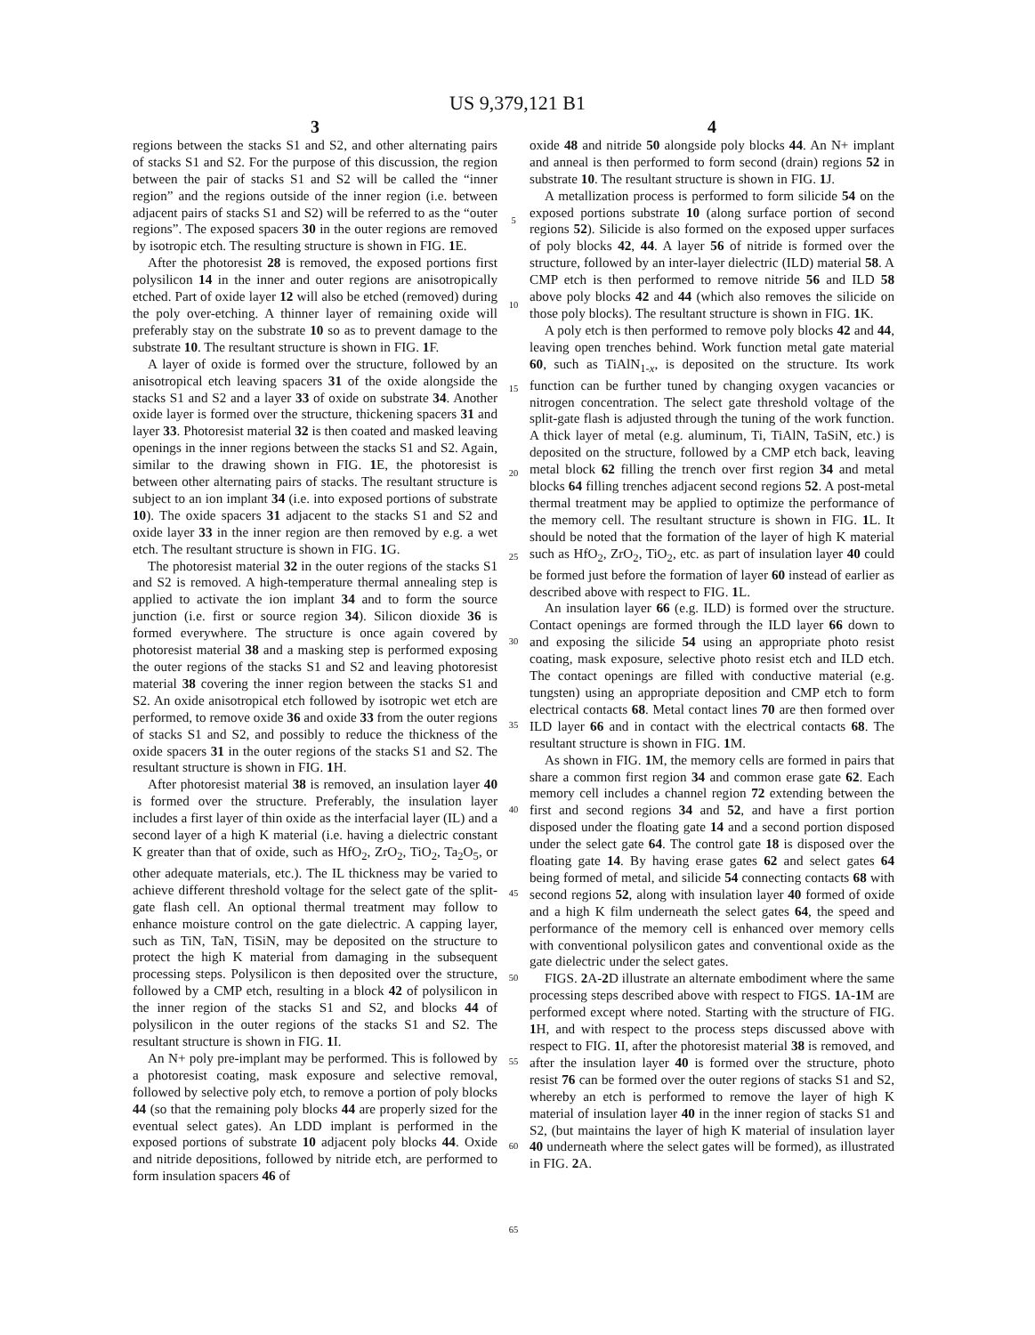US 9,379,121 B1
3
regions between the stacks S1 and S2, and other alternating pairs of stacks S1 and S2. For the purpose of this discussion, the region between the pair of stacks S1 and S2 will be called the “inner region” and the regions outside of the inner region (i.e. between adjacent pairs of stacks S1 and S2) will be referred to as the “outer regions”. The exposed spacers 30 in the outer regions are removed by isotropic etch. The resulting structure is shown in FIG. 1 E.
After the photoresist 28 is removed, the exposed portions first polysilicon 14 in the inner and outer regions are anisotropically etched. Part of oxide layer 12 will also be etched (removed) during the poly over-etching. A thinner layer of remaining oxide will preferably stay on the substrate 10 so as to prevent damage to the substrate 10. The resultant structure is shown in FIG. 1 F.
A layer of oxide is formed over the structure, followed by an anisotropical etch leaving spacers 31 of the oxide alongside the stacks S1 and S2 and a layer 33 of oxide on substrate 34. Another oxide layer is formed over the structure, thickening spacers 31 and layer 33. Photoresist material 32 is then coated and masked leaving openings in the inner regions between the stacks S1 and S2. Again, similar to the drawing shown in FIG. 1 E, the photoresist is between other alternating pairs of stacks. The resultant structure is subject to an ion implant 34 (i.e. into exposed portions of substrate 10). The oxide spacers 31 adjacent to the stacks S1 and S2 and oxide layer 33 in the inner region are then removed by e.g. a wet etch. The resultant structure is shown in FIG. 1 G.
The photoresist material 32 in the outer regions of the stacks S1 and S2 is removed. A high-temperature thermal annealing step is applied to activate the ion implant 34 and to form the source junction (i.e. first or source region 34). Silicon dioxide 36 is formed everywhere. The structure is once again covered by photoresist material 38 and a masking step is performed exposing the outer regions of the stacks S1 and S2 and leaving photoresist material 38 covering the inner region between the stacks S1 and S2. An oxide anisotropical etch followed by isotropic wet etch are performed, to remove oxide 36 and oxide 33 from the outer regions of stacks S1 and S2, and possibly to reduce the thickness of the oxide spacers 31 in the outer regions of the stacks S1 and S2. The resultant structure is shown in FIG. 1 H.
After photoresist material 38 is removed, an insulation layer 40 is formed over the structure. Preferably, the insulation layer includes a first layer of thin oxide as the interfacial layer (IL) and a second layer of a high K material (i.e. having a dielectric constant K greater than that of oxide, such as HfO<sub>2</sub>, ZrO<sub>2</sub>, TiO<sub>2</sub>, Ta<sub>2</sub>O<sub>5</sub>, or other adequate materials, etc.). The IL thickness may be varied to achieve different threshold voltage for the select gate of the split-gate flash cell. An optional thermal treatment may follow to enhance moisture control on the gate dielectric. A capping layer, such as TiN, TaN, TiSiN, may be deposited on the structure to protect the high K material from damaging in the subsequent processing steps. Polysilicon is then deposited over the structure, followed by a CMP etch, resulting in a block 42 of polysilicon in the inner region of the stacks S1 and S2, and blocks 44 of polysilicon in the outer regions of the stacks S1 and S2. The resultant structure is shown in FIG. 1 I.
An N+ poly pre-implant may be performed. This is followed by a photoresist coating, mask exposure and selective removal, followed by selective poly etch, to remove a portion of poly blocks 44 (so that the remaining poly blocks 44 are properly sized for the eventual select gates). An LDD implant is performed in the exposed portions of substrate 10 adjacent poly blocks 44. Oxide and nitride depositions, followed by nitride etch, are performed to form insulation spacers 46 of
5
10
15
20
25
30
35
40
45
50
55
60
65
4
oxide 48 and nitride 50 alongside poly blocks 44. An N+ implant and anneal is then performed to form second (drain) regions 52 in substrate 10. The resultant structure is shown in FIG. 1 J.
A metallization process is performed to form silicide 54 on the exposed portions substrate 10 (along surface portion of second regions 52). Silicide is also formed on the exposed upper surfaces of poly blocks 42, 44. A layer 56 of nitride is formed over the structure, followed by an inter-layer dielectric (ILD) material 58. A CMP etch is then performed to remove nitride 56 and ILD 58 above poly blocks 42 and 44 (which also removes the silicide on those poly blocks). The resultant structure is shown in FIG. 1 K.
A poly etch is then performed to remove poly blocks 42 and 44, leaving open trenches behind. Work function metal gate material 60, such as TiAlN<sub>1-x</sub>, is deposited on the structure. Its work function can be further tuned by changing oxygen vacancies or nitrogen concentration. The select gate threshold voltage of the split-gate flash is adjusted through the tuning of the work function. A thick layer of metal (e.g. aluminum, Ti, TiAlN, TaSiN, etc.) is deposited on the structure, followed by a CMP etch back, leaving metal block 62 filling the trench over first region 34 and metal blocks 64 filling trenches adjacent second regions 52. A post-metal thermal treatment may be applied to optimize the performance of the memory cell. The resultant structure is shown in FIG. 1 L. It should be noted that the formation of the layer of high K material such as HfO<sub>2</sub>, ZrO<sub>2</sub>, TiO<sub>2</sub>, etc. as part of insulation layer 40 could be formed just before the formation of layer 60 instead of earlier as described above with respect to FIG. 1 L.
An insulation layer 66 (e.g. ILD) is formed over the structure. Contact openings are formed through the ILD layer 66 down to and exposing the silicide 54 using an appropriate photo resist coating, mask exposure, selective photo resist etch and ILD etch. The contact openings are filled with conductive material (e.g. tungsten) using an appropriate deposition and CMP etch to form electrical contacts 68. Metal contact lines 70 are then formed over ILD layer 66 and in contact with the electrical contacts 68. The resultant structure is shown in FIG. 1 M.
As shown in FIG. 1 M, the memory cells are formed in pairs that share a common first region 34 and common erase gate 62. Each memory cell includes a channel region 72 extending between the first and second regions 34 and 52, and have a first portion disposed under the floating gate 14 and a second portion disposed under the select gate 64. The control gate 18 is disposed over the floating gate 14. By having erase gates 62 and select gates 64 being formed of metal, and silicide 54 connecting contacts 68 with second regions 52, along with insulation layer 40 formed of oxide and a high K film underneath the select gates 64, the speed and performance of the memory cell is enhanced over memory cells with conventional polysilicon gates and conventional oxide as the gate dielectric under the select gates.
FIGS. 2 A-2 D illustrate an alternate embodiment where the same processing steps described above with respect to FIGS. 1 A-1 M are performed except where noted. Starting with the structure of FIG. 1 H, and with respect to the process steps discussed above with respect to FIG. 1 I, after the photoresist material 38 is removed, and after the insulation layer 40 is formed over the structure, photo resist 76 can be formed over the outer regions of stacks S1 and S2, whereby an etch is performed to remove the layer of high K material of insulation layer 40 in the inner region of stacks S1 and S2, (but maintains the layer of high K material of insulation layer 40 underneath where the select gates will be formed), as illustrated in FIG. 2 A.